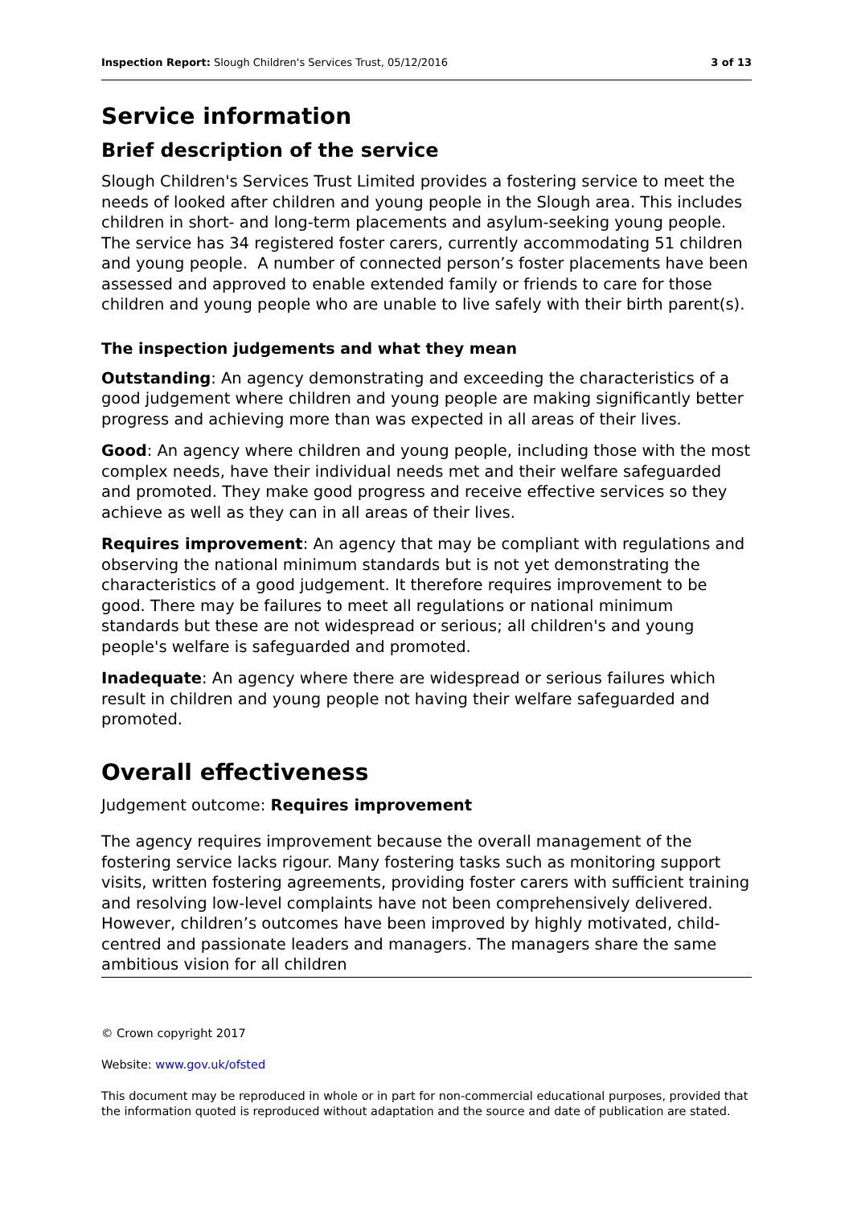Inspection Report: Slough Children's Services Trust, 05/12/2016 3 of 13
Service information
Brief description of the service
Slough Children's Services Trust Limited provides a fostering service to meet the needs of looked after children and young people in the Slough area. This includes children in short- and long-term placements and asylum-seeking young people. The service has 34 registered foster carers, currently accommodating 51 children and young people. A number of connected person’s foster placements have been assessed and approved to enable extended family or friends to care for those children and young people who are unable to live safely with their birth parent(s).
The inspection judgements and what they mean
Outstanding: An agency demonstrating and exceeding the characteristics of a good judgement where children and young people are making significantly better progress and achieving more than was expected in all areas of their lives.
Good: An agency where children and young people, including those with the most complex needs, have their individual needs met and their welfare safeguarded and promoted. They make good progress and receive effective services so they achieve as well as they can in all areas of their lives.
Requires improvement: An agency that may be compliant with regulations and observing the national minimum standards but is not yet demonstrating the characteristics of a good judgement. It therefore requires improvement to be good. There may be failures to meet all regulations or national minimum standards but these are not widespread or serious; all children's and young people's welfare is safeguarded and promoted.
Inadequate: An agency where there are widespread or serious failures which result in children and young people not having their welfare safeguarded and promoted.
Overall effectiveness
Judgement outcome: Requires improvement
The agency requires improvement because the overall management of the fostering service lacks rigour. Many fostering tasks such as monitoring support visits, written fostering agreements, providing foster carers with sufficient training and resolving low-level complaints have not been comprehensively delivered. However, children’s outcomes have been improved by highly motivated, child-centred and passionate leaders and managers. The managers share the same ambitious vision for all children
© Crown copyright 2017
Website: www.gov.uk/ofsted
This document may be reproduced in whole or in part for non-commercial educational purposes, provided that the information quoted is reproduced without adaptation and the source and date of publication are stated.